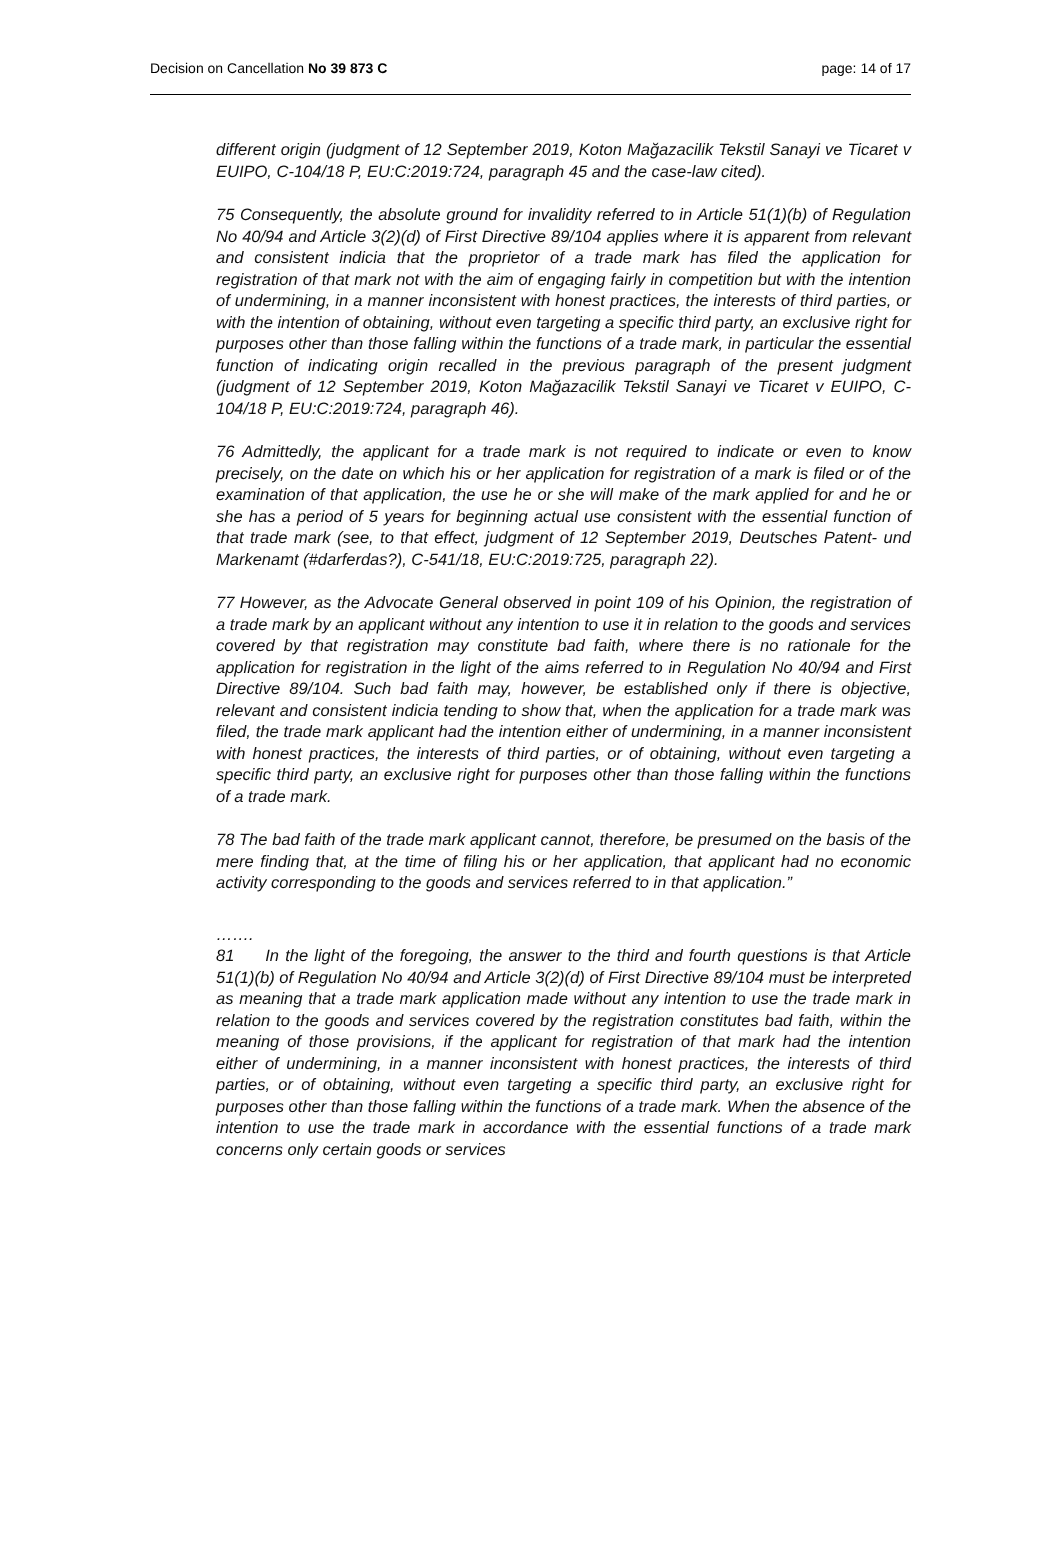Decision on Cancellation No 39 873 C page: 14 of 17
different origin (judgment of 12 September 2019, Koton Mağazacilik Tekstil Sanayi ve Ticaret v EUIPO, C-104/18 P, EU:C:2019:724, paragraph 45 and the case-law cited).
75 Consequently, the absolute ground for invalidity referred to in Article 51(1)(b) of Regulation No 40/94 and Article 3(2)(d) of First Directive 89/104 applies where it is apparent from relevant and consistent indicia that the proprietor of a trade mark has filed the application for registration of that mark not with the aim of engaging fairly in competition but with the intention of undermining, in a manner inconsistent with honest practices, the interests of third parties, or with the intention of obtaining, without even targeting a specific third party, an exclusive right for purposes other than those falling within the functions of a trade mark, in particular the essential function of indicating origin recalled in the previous paragraph of the present judgment (judgment of 12 September 2019, Koton Mağazacilik Tekstil Sanayi ve Ticaret v EUIPO, C-104/18 P, EU:C:2019:724, paragraph 46).
76 Admittedly, the applicant for a trade mark is not required to indicate or even to know precisely, on the date on which his or her application for registration of a mark is filed or of the examination of that application, the use he or she will make of the mark applied for and he or she has a period of 5 years for beginning actual use consistent with the essential function of that trade mark (see, to that effect, judgment of 12 September 2019, Deutsches Patent- und Markenamt (#darferdas?), C-541/18, EU:C:2019:725, paragraph 22).
77 However, as the Advocate General observed in point 109 of his Opinion, the registration of a trade mark by an applicant without any intention to use it in relation to the goods and services covered by that registration may constitute bad faith, where there is no rationale for the application for registration in the light of the aims referred to in Regulation No 40/94 and First Directive 89/104. Such bad faith may, however, be established only if there is objective, relevant and consistent indicia tending to show that, when the application for a trade mark was filed, the trade mark applicant had the intention either of undermining, in a manner inconsistent with honest practices, the interests of third parties, or of obtaining, without even targeting a specific third party, an exclusive right for purposes other than those falling within the functions of a trade mark.
78 The bad faith of the trade mark applicant cannot, therefore, be presumed on the basis of the mere finding that, at the time of filing his or her application, that applicant had no economic activity corresponding to the goods and services referred to in that application.”
…….
81 In the light of the foregoing, the answer to the third and fourth questions is that Article 51(1)(b) of Regulation No 40/94 and Article 3(2)(d) of First Directive 89/104 must be interpreted as meaning that a trade mark application made without any intention to use the trade mark in relation to the goods and services covered by the registration constitutes bad faith, within the meaning of those provisions, if the applicant for registration of that mark had the intention either of undermining, in a manner inconsistent with honest practices, the interests of third parties, or of obtaining, without even targeting a specific third party, an exclusive right for purposes other than those falling within the functions of a trade mark. When the absence of the intention to use the trade mark in accordance with the essential functions of a trade mark concerns only certain goods or services